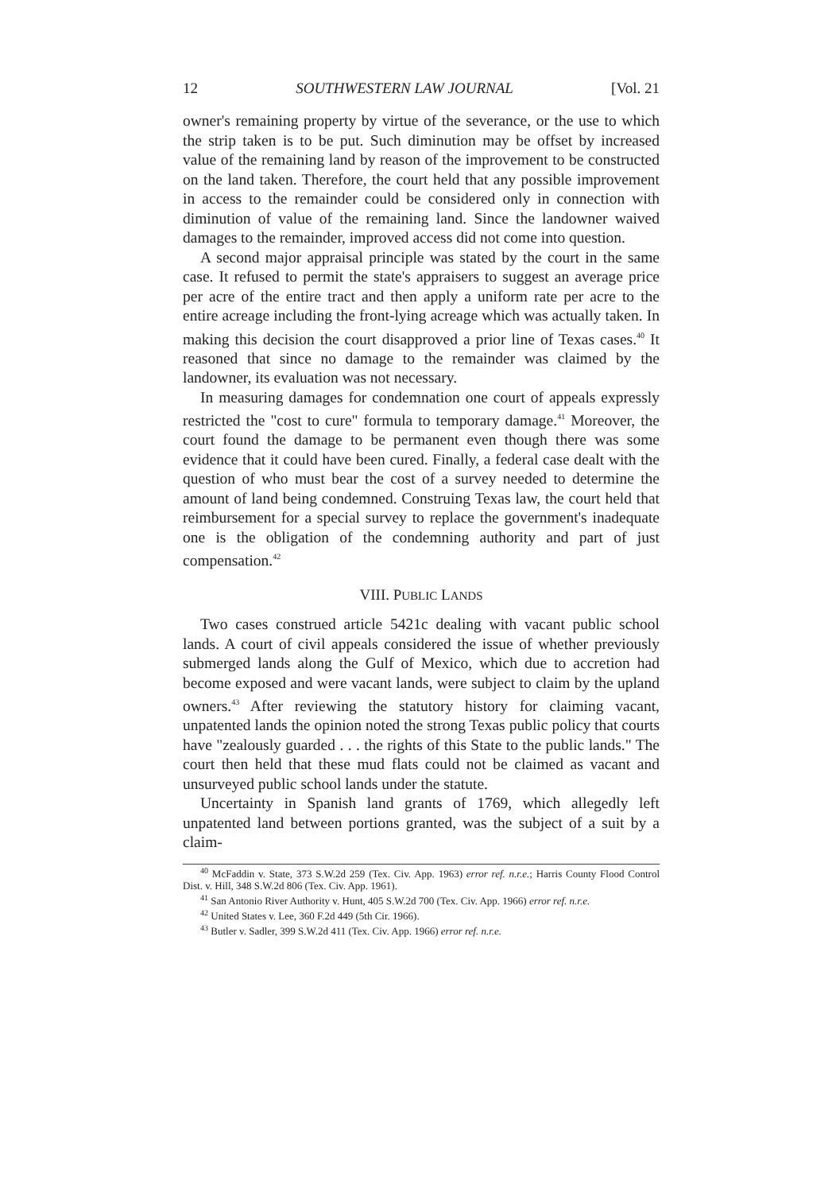12 SOUTHWESTERN LAW JOURNAL [Vol. 21
owner's remaining property by virtue of the severance, or the use to which the strip taken is to be put. Such diminution may be offset by increased value of the remaining land by reason of the improvement to be constructed on the land taken. Therefore, the court held that any possible improvement in access to the remainder could be considered only in connection with diminution of value of the remaining land. Since the landowner waived damages to the remainder, improved access did not come into question.
A second major appraisal principle was stated by the court in the same case. It refused to permit the state's appraisers to suggest an average price per acre of the entire tract and then apply a uniform rate per acre to the entire acreage including the front-lying acreage which was actually taken. In making this decision the court disapproved a prior line of Texas cases.<sup>40</sup> It reasoned that since no damage to the remainder was claimed by the landowner, its evaluation was not necessary.
In measuring damages for condemnation one court of appeals expressly restricted the "cost to cure" formula to temporary damage.<sup>41</sup> Moreover, the court found the damage to be permanent even though there was some evidence that it could have been cured. Finally, a federal case dealt with the question of who must bear the cost of a survey needed to determine the amount of land being condemned. Construing Texas law, the court held that reimbursement for a special survey to replace the government's inadequate one is the obligation of the condemning authority and part of just compensation.<sup>42</sup>
VIII. PUBLIC LANDS
Two cases construed article 5421c dealing with vacant public school lands. A court of civil appeals considered the issue of whether previously submerged lands along the Gulf of Mexico, which due to accretion had become exposed and were vacant lands, were subject to claim by the upland owners.<sup>43</sup> After reviewing the statutory history for claiming vacant, unpatented lands the opinion noted the strong Texas public policy that courts have "zealously guarded . . . the rights of this State to the public lands." The court then held that these mud flats could not be claimed as vacant and unsurveyed public school lands under the statute.
Uncertainty in Spanish land grants of 1769, which allegedly left unpatented land between portions granted, was the subject of a suit by a claim-
<sup>40</sup> McFaddin v. State, 373 S.W.2d 259 (Tex. Civ. App. 1963) error ref. n.r.e.; Harris County Flood Control Dist. v. Hill, 348 S.W.2d 806 (Tex. Civ. App. 1961).
<sup>41</sup> San Antonio River Authority v. Hunt, 405 S.W.2d 700 (Tex. Civ. App. 1966) error ref. n.r.e.
<sup>42</sup> United States v. Lee, 360 F.2d 449 (5th Cir. 1966).
<sup>43</sup> Butler v. Sadler, 399 S.W.2d 411 (Tex. Civ. App. 1966) error ref. n.r.e.